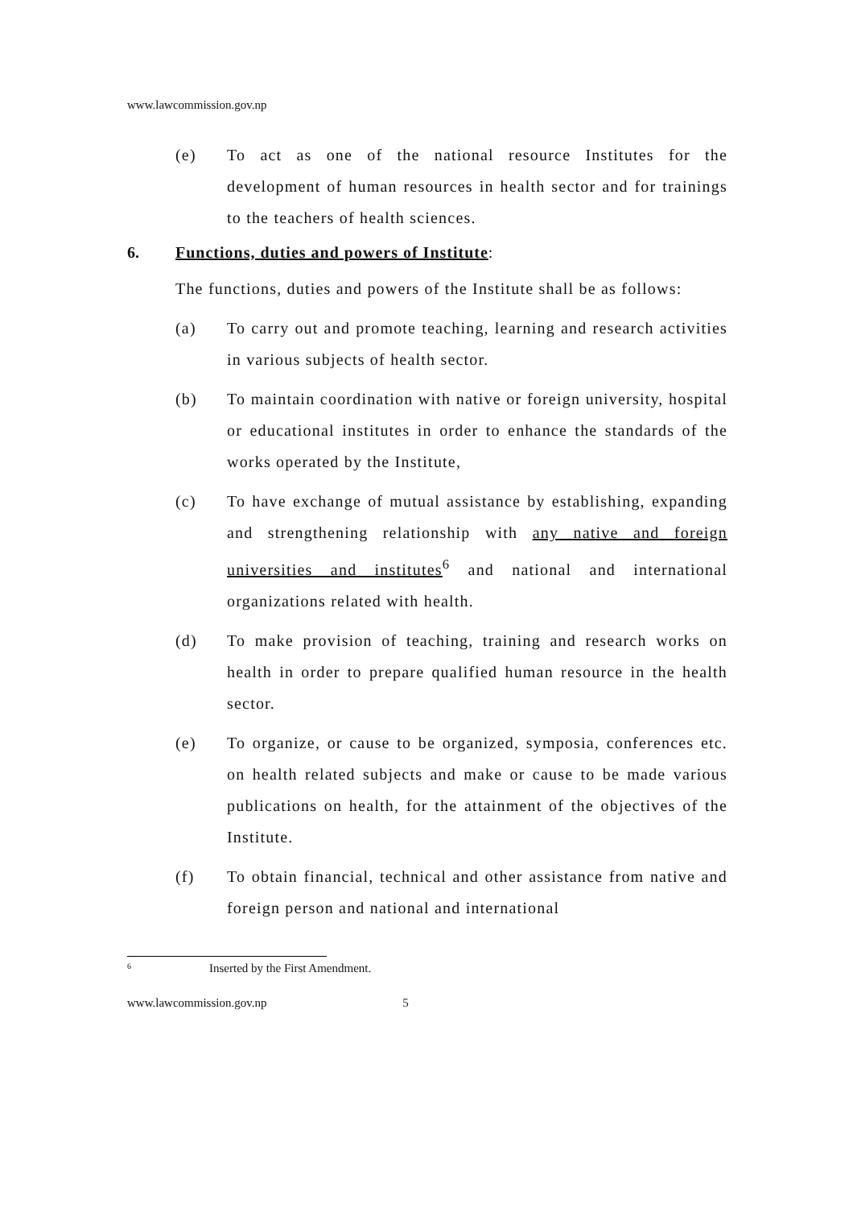www.lawcommission.gov.np
(e) To act as one of the national resource Institutes for the development of human resources in health sector and for trainings to the teachers of health sciences.
6. Functions, duties and powers of Institute:
The functions, duties and powers of the Institute shall be as follows:
(a) To carry out and promote teaching, learning and research activities in various subjects of health sector.
(b) To maintain coordination with native or foreign university, hospital or educational institutes in order to enhance the standards of the works operated by the Institute,
(c) To have exchange of mutual assistance by establishing, expanding and strengthening relationship with any native and foreign universities and institutes<sup>6</sup> and national and international organizations related with health.
(d) To make provision of teaching, training and research works on health in order to prepare qualified human resource in the health sector.
(e) To organize, or cause to be organized, symposia, conferences etc. on health related subjects and make or cause to be made various publications on health, for the attainment of the objectives of the Institute.
(f) To obtain financial, technical and other assistance from native and foreign person and national and international
<sup>6</sup> Inserted by the First Amendment.
www.lawcommission.gov.np 5